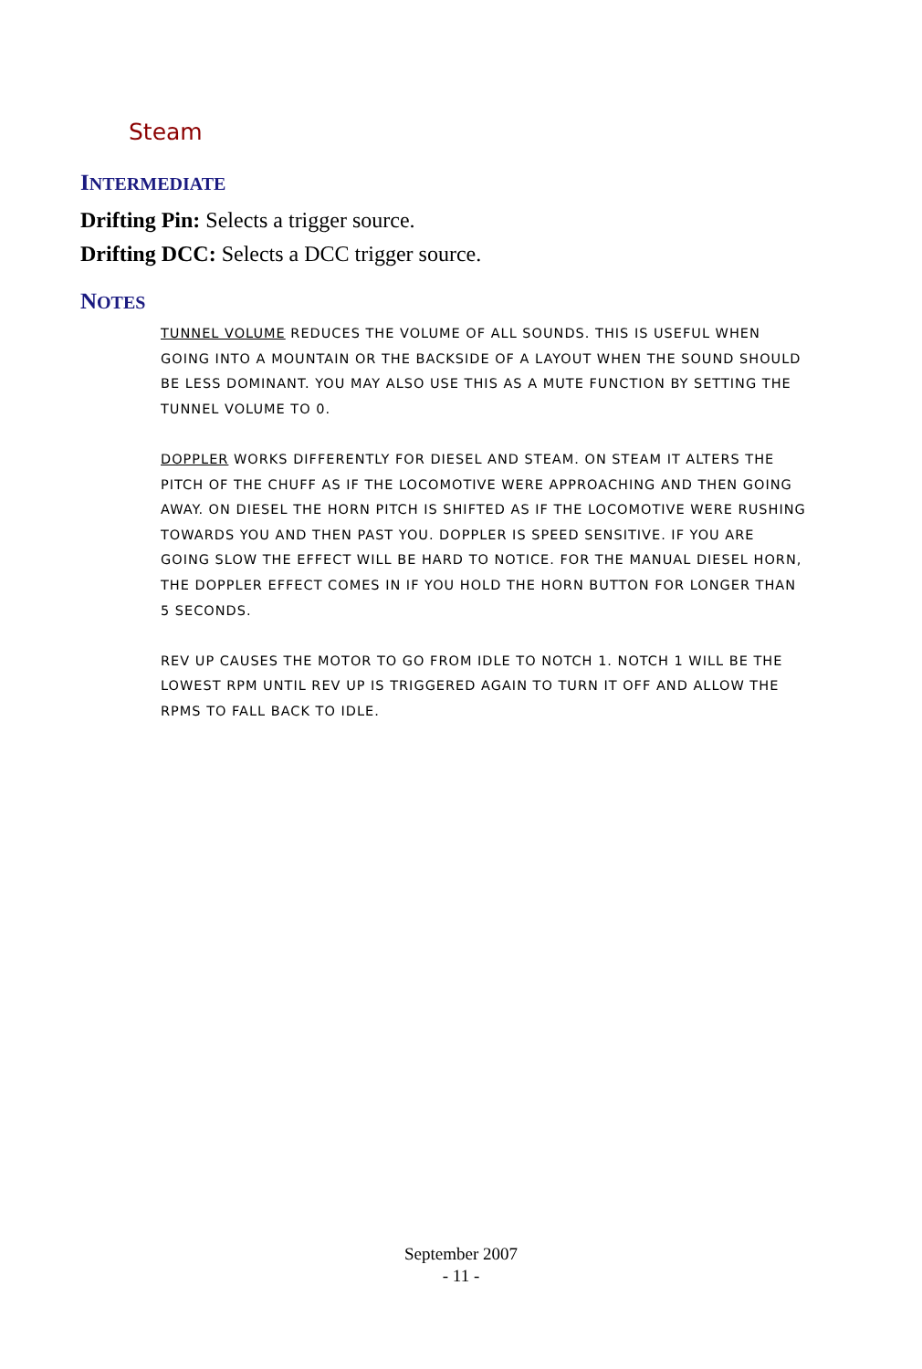Steam
INTERMEDIATE
Drifting Pin: Selects a trigger source.
Drifting DCC: Selects a DCC trigger source.
NOTES
TUNNEL VOLUME REDUCES THE VOLUME OF ALL SOUNDS. THIS IS USEFUL WHEN GOING INTO A MOUNTAIN OR THE BACKSIDE OF A LAYOUT WHEN THE SOUND SHOULD BE LESS DOMINANT. YOU MAY ALSO USE THIS AS A MUTE FUNCTION BY SETTING THE TUNNEL VOLUME TO 0.
DOPPLER WORKS DIFFERENTLY FOR DIESEL AND STEAM. ON STEAM IT ALTERS THE PITCH OF THE CHUFF AS IF THE LOCOMOTIVE WERE APPROACHING AND THEN GOING AWAY. ON DIESEL THE HORN PITCH IS SHIFTED AS IF THE LOCOMOTIVE WERE RUSHING TOWARDS YOU AND THEN PAST YOU. DOPPLER IS SPEED SENSITIVE. IF YOU ARE GOING SLOW THE EFFECT WILL BE HARD TO NOTICE. FOR THE MANUAL DIESEL HORN, THE DOPPLER EFFECT COMES IN IF YOU HOLD THE HORN BUTTON FOR LONGER THAN 5 SECONDS.
REV UP CAUSES THE MOTOR TO GO FROM IDLE TO NOTCH 1. NOTCH 1 WILL BE THE LOWEST RPM UNTIL REV UP IS TRIGGERED AGAIN TO TURN IT OFF AND ALLOW THE RPMS TO FALL BACK TO IDLE.
September 2007
- 11 -